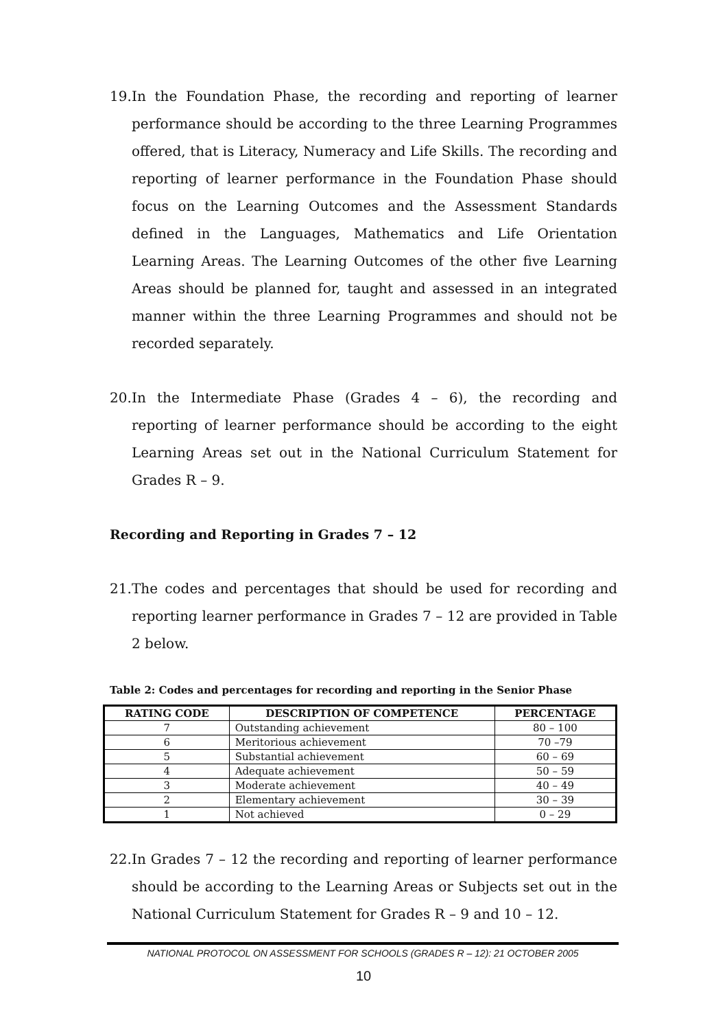19. In the Foundation Phase, the recording and reporting of learner performance should be according to the three Learning Programmes offered, that is Literacy, Numeracy and Life Skills. The recording and reporting of learner performance in the Foundation Phase should focus on the Learning Outcomes and the Assessment Standards defined in the Languages, Mathematics and Life Orientation Learning Areas. The Learning Outcomes of the other five Learning Areas should be planned for, taught and assessed in an integrated manner within the three Learning Programmes and should not be recorded separately.
20. In the Intermediate Phase (Grades 4 – 6), the recording and reporting of learner performance should be according to the eight Learning Areas set out in the National Curriculum Statement for Grades R – 9.
Recording and Reporting in Grades 7 – 12
21. The codes and percentages that should be used for recording and reporting learner performance in Grades 7 – 12 are provided in Table 2 below.
Table 2: Codes and percentages for recording and reporting in the Senior Phase
| RATING CODE | DESCRIPTION OF COMPETENCE | PERCENTAGE |
| --- | --- | --- |
| 7 | Outstanding achievement | 80 – 100 |
| 6 | Meritorious achievement | 70 –79 |
| 5 | Substantial achievement | 60 – 69 |
| 4 | Adequate achievement | 50 – 59 |
| 3 | Moderate achievement | 40 – 49 |
| 2 | Elementary achievement | 30 – 39 |
| 1 | Not achieved | 0 – 29 |
22. In Grades 7 – 12 the recording and reporting of learner performance should be according to the Learning Areas or Subjects set out in the National Curriculum Statement for Grades R – 9 and 10 – 12.
NATIONAL PROTOCOL ON ASSESSMENT FOR SCHOOLS (GRADES R – 12): 21 OCTOBER 2005
10